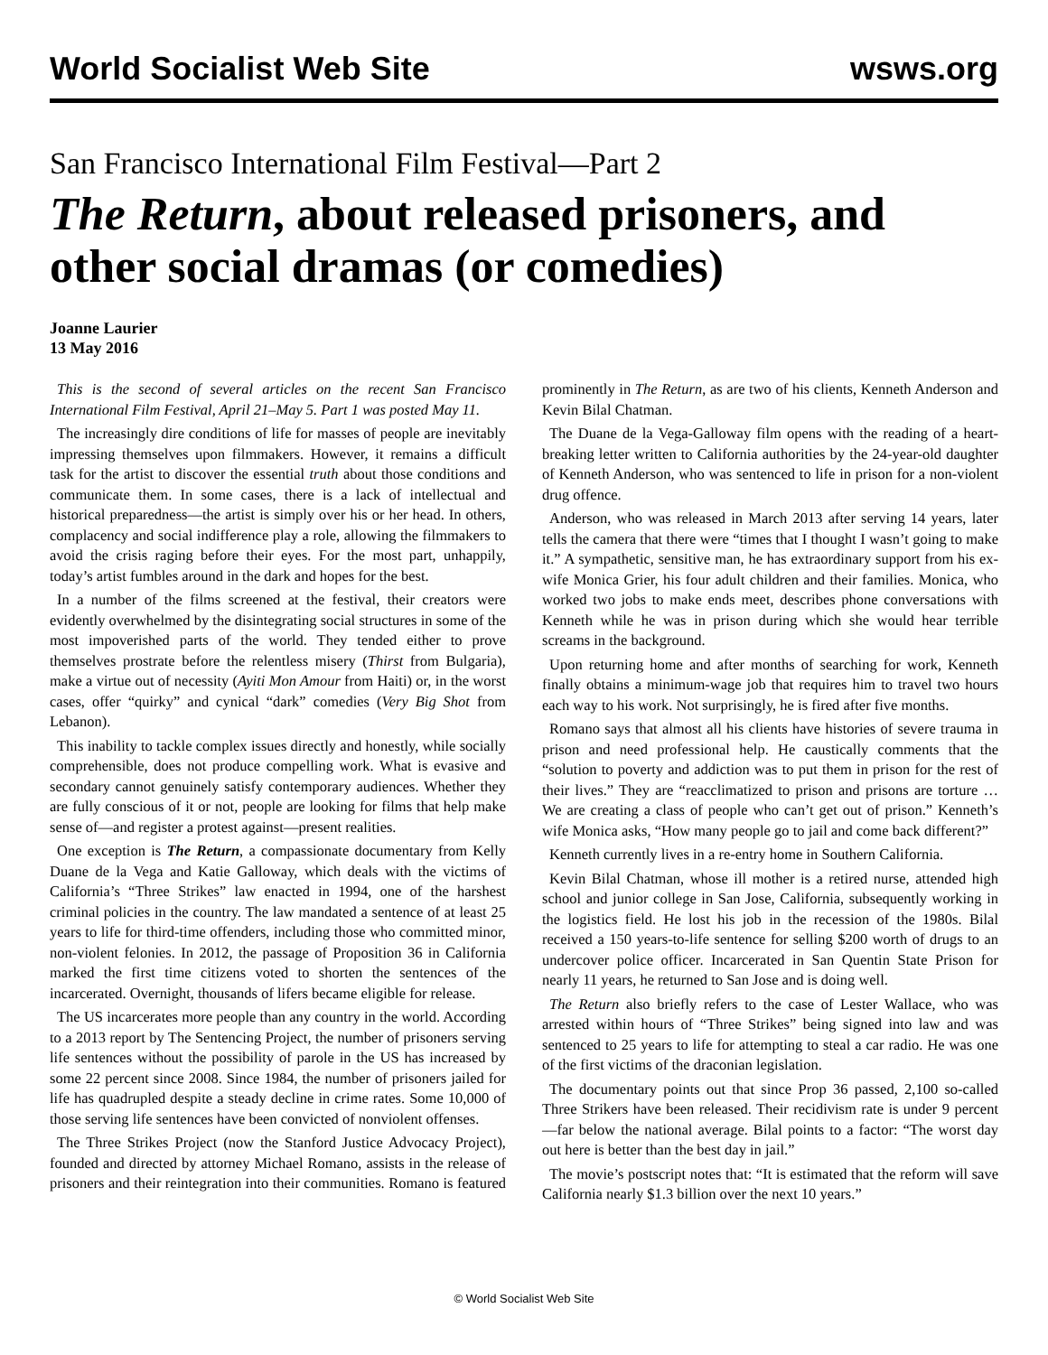World Socialist Web Site wsws.org
San Francisco International Film Festival—Part 2
The Return, about released prisoners, and other social dramas (or comedies)
Joanne Laurier
13 May 2016
This is the second of several articles on the recent San Francisco International Film Festival, April 21–May 5. Part 1 was posted May 11.
The increasingly dire conditions of life for masses of people are inevitably impressing themselves upon filmmakers. However, it remains a difficult task for the artist to discover the essential truth about those conditions and communicate them. In some cases, there is a lack of intellectual and historical preparedness—the artist is simply over his or her head. In others, complacency and social indifference play a role, allowing the filmmakers to avoid the crisis raging before their eyes. For the most part, unhappily, today’s artist fumbles around in the dark and hopes for the best.
In a number of the films screened at the festival, their creators were evidently overwhelmed by the disintegrating social structures in some of the most impoverished parts of the world. They tended either to prove themselves prostrate before the relentless misery (Thirst from Bulgaria), make a virtue out of necessity (Ayiti Mon Amour from Haiti) or, in the worst cases, offer “quirky” and cynical “dark” comedies (Very Big Shot from Lebanon).
This inability to tackle complex issues directly and honestly, while socially comprehensible, does not produce compelling work. What is evasive and secondary cannot genuinely satisfy contemporary audiences. Whether they are fully conscious of it or not, people are looking for films that help make sense of—and register a protest against—present realities.
One exception is The Return, a compassionate documentary from Kelly Duane de la Vega and Katie Galloway, which deals with the victims of California’s “Three Strikes” law enacted in 1994, one of the harshest criminal policies in the country. The law mandated a sentence of at least 25 years to life for third-time offenders, including those who committed minor, non-violent felonies. In 2012, the passage of Proposition 36 in California marked the first time citizens voted to shorten the sentences of the incarcerated. Overnight, thousands of lifers became eligible for release.
The US incarcerates more people than any country in the world. According to a 2013 report by The Sentencing Project, the number of prisoners serving life sentences without the possibility of parole in the US has increased by some 22 percent since 2008. Since 1984, the number of prisoners jailed for life has quadrupled despite a steady decline in crime rates. Some 10,000 of those serving life sentences have been convicted of nonviolent offenses.
The Three Strikes Project (now the Stanford Justice Advocacy Project), founded and directed by attorney Michael Romano, assists in the release of prisoners and their reintegration into their communities. Romano is featured prominently in The Return, as are two of his clients, Kenneth Anderson and Kevin Bilal Chatman.
The Duane de la Vega-Galloway film opens with the reading of a heart-breaking letter written to California authorities by the 24-year-old daughter of Kenneth Anderson, who was sentenced to life in prison for a non-violent drug offence.
Anderson, who was released in March 2013 after serving 14 years, later tells the camera that there were “times that I thought I wasn’t going to make it.” A sympathetic, sensitive man, he has extraordinary support from his ex-wife Monica Grier, his four adult children and their families. Monica, who worked two jobs to make ends meet, describes phone conversations with Kenneth while he was in prison during which she would hear terrible screams in the background.
Upon returning home and after months of searching for work, Kenneth finally obtains a minimum-wage job that requires him to travel two hours each way to his work. Not surprisingly, he is fired after five months.
Romano says that almost all his clients have histories of severe trauma in prison and need professional help. He caustically comments that the “solution to poverty and addiction was to put them in prison for the rest of their lives.” They are “reacclimatized to prison and prisons are torture … We are creating a class of people who can’t get out of prison.” Kenneth’s wife Monica asks, “How many people go to jail and come back different?”
Kenneth currently lives in a re-entry home in Southern California.
Kevin Bilal Chatman, whose ill mother is a retired nurse, attended high school and junior college in San Jose, California, subsequently working in the logistics field. He lost his job in the recession of the 1980s. Bilal received a 150 years-to-life sentence for selling $200 worth of drugs to an undercover police officer. Incarcerated in San Quentin State Prison for nearly 11 years, he returned to San Jose and is doing well.
The Return also briefly refers to the case of Lester Wallace, who was arrested within hours of “Three Strikes” being signed into law and was sentenced to 25 years to life for attempting to steal a car radio. He was one of the first victims of the draconian legislation.
The documentary points out that since Prop 36 passed, 2,100 so-called Three Strikers have been released. Their recidivism rate is under 9 percent—far below the national average. Bilal points to a factor: “The worst day out here is better than the best day in jail.”
The movie’s postscript notes that: “It is estimated that the reform will save California nearly $1.3 billion over the next 10 years.”
© World Socialist Web Site